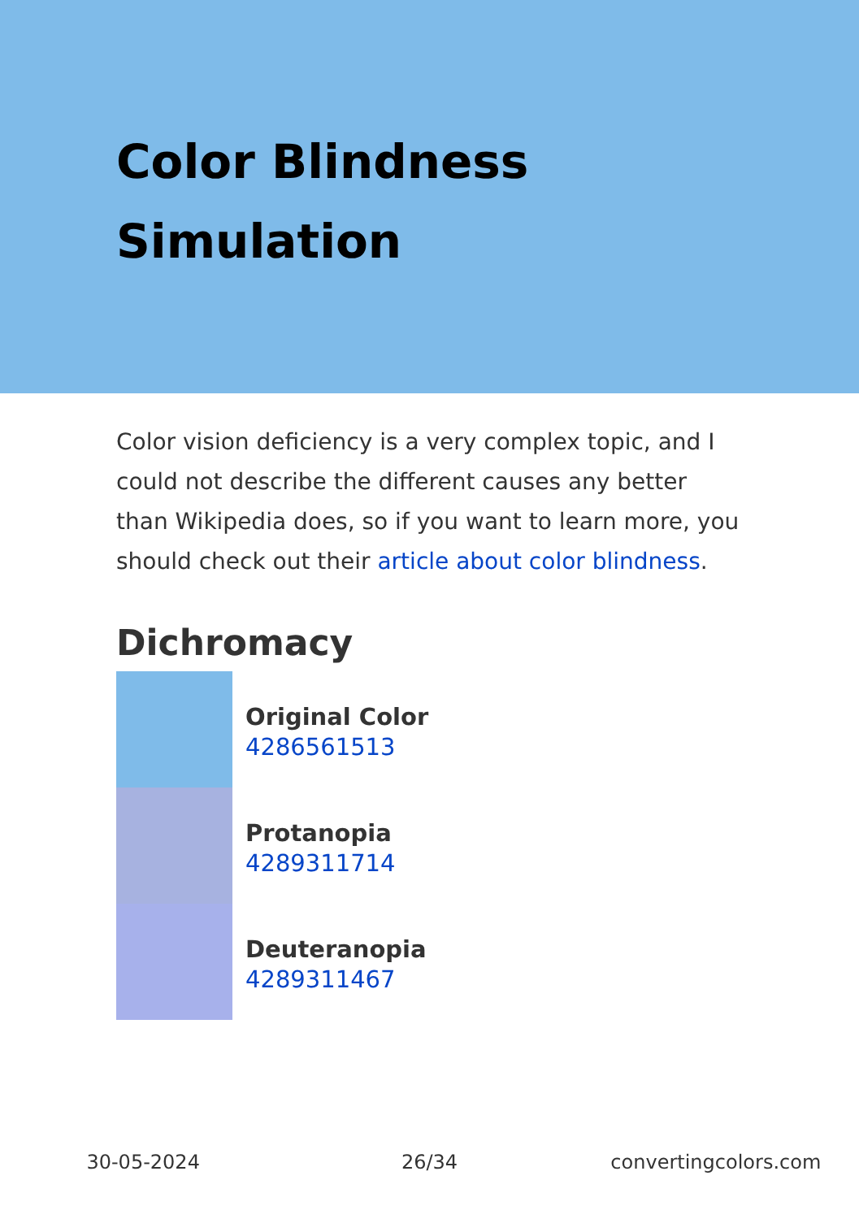Color Blindness Simulation
Color vision deficiency is a very complex topic, and I could not describe the different causes any better than Wikipedia does, so if you want to learn more, you should check out their article about color blindness.
Dichromacy
Original Color
4286561513
Protanopia
4289311714
Deuteranopia
4289311467
30-05-2024 26/34 convertingcolors.com